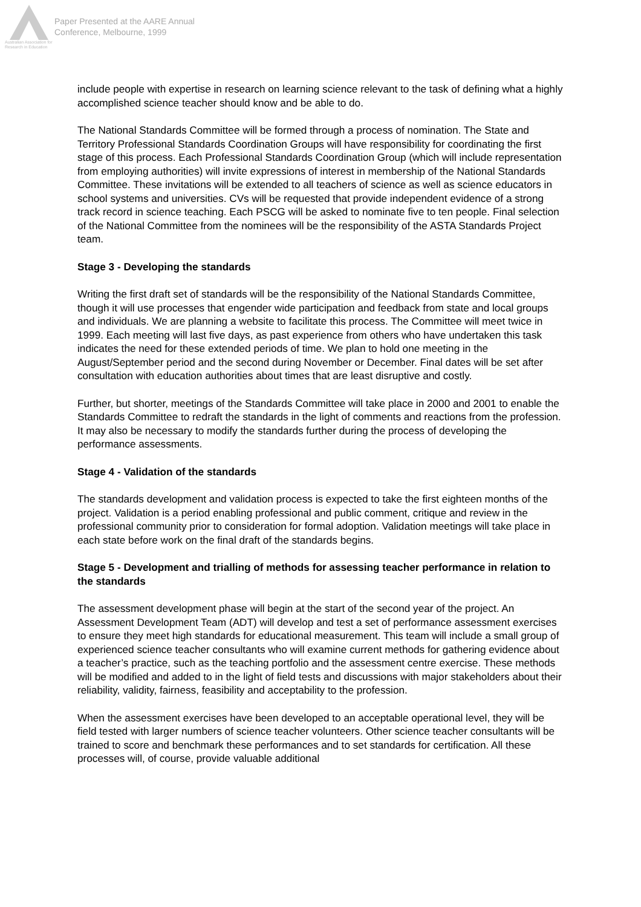Australian Association for Research in Education
Paper Presented at the AARE Annual
Conference, Melbourne, 1999
include people with expertise in research on learning science relevant to the task of defining what a highly accomplished science teacher should know and be able to do.
The National Standards Committee will be formed through a process of nomination. The State and Territory Professional Standards Coordination Groups will have responsibility for coordinating the first stage of this process. Each Professional Standards Coordination Group (which will include representation from employing authorities) will invite expressions of interest in membership of the National Standards Committee. These invitations will be extended to all teachers of science as well as science educators in school systems and universities. CVs will be requested that provide independent evidence of a strong track record in science teaching. Each PSCG will be asked to nominate five to ten people. Final selection of the National Committee from the nominees will be the responsibility of the ASTA Standards Project team.
Stage 3 - Developing the standards
Writing the first draft set of standards will be the responsibility of the National Standards Committee, though it will use processes that engender wide participation and feedback from state and local groups and individuals. We are planning a website to facilitate this process. The Committee will meet twice in 1999. Each meeting will last five days, as past experience from others who have undertaken this task indicates the need for these extended periods of time. We plan to hold one meeting in the August/September period and the second during November or December. Final dates will be set after consultation with education authorities about times that are least disruptive and costly.
Further, but shorter, meetings of the Standards Committee will take place in 2000 and 2001 to enable the Standards Committee to redraft the standards in the light of comments and reactions from the profession. It may also be necessary to modify the standards further during the process of developing the performance assessments.
Stage 4 - Validation of the standards
The standards development and validation process is expected to take the first eighteen months of the project. Validation is a period enabling professional and public comment, critique and review in the professional community prior to consideration for formal adoption. Validation meetings will take place in each state before work on the final draft of the standards begins.
Stage 5 - Development and trialling of methods for assessing teacher performance in relation to the standards
The assessment development phase will begin at the start of the second year of the project. An Assessment Development Team (ADT) will develop and test a set of performance assessment exercises to ensure they meet high standards for educational measurement. This team will include a small group of experienced science teacher consultants who will examine current methods for gathering evidence about a teacher’s practice, such as the teaching portfolio and the assessment centre exercise. These methods will be modified and added to in the light of field tests and discussions with major stakeholders about their reliability, validity, fairness, feasibility and acceptability to the profession.
When the assessment exercises have been developed to an acceptable operational level, they will be field tested with larger numbers of science teacher volunteers. Other science teacher consultants will be trained to score and benchmark these performances and to set standards for certification. All these processes will, of course, provide valuable additional